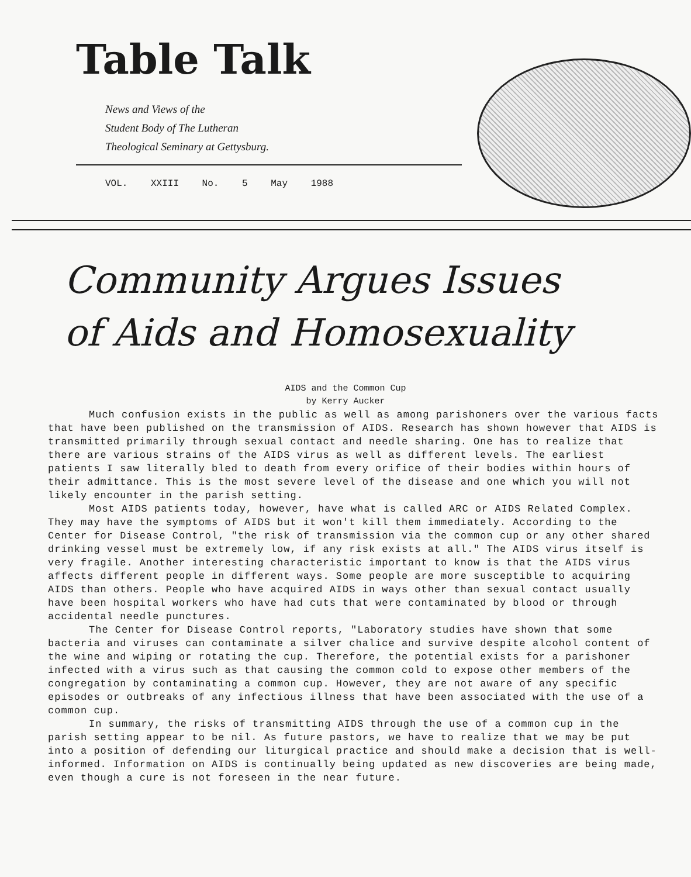Table Talk
News and Views of the
Student Body of The Lutheran
Theological Seminary at Gettysburg.
VOL. XXIII No. 5 May 1988
Community Argues Issues
of Aids and Homosexuality
AIDS and the Common Cup
by Kerry Aucker
Much confusion exists in the public as well as among parishoners over the various facts that have been published on the transmission of AIDS. Research has shown however that AIDS is transmitted primarily through sexual contact and needle sharing. One has to realize that there are various strains of the AIDS virus as well as different levels. The earliest patients I saw literally bled to death from every orifice of their bodies within hours of their admittance. This is the most severe level of the disease and one which you will not likely encounter in the parish setting.
Most AIDS patients today, however, have what is called ARC or AIDS Related Complex. They may have the symptoms of AIDS but it won't kill them immediately. According to the Center for Disease Control, "the risk of transmission via the common cup or any other shared drinking vessel must be extremely low, if any risk exists at all." The AIDS virus itself is very fragile. Another interesting characteristic important to know is that the AIDS virus affects different people in different ways. Some people are more susceptible to acquiring AIDS than others. People who have acquired AIDS in ways other than sexual contact usually have been hospital workers who have had cuts that were contaminated by blood or through accidental needle punctures.
The Center for Disease Control reports, "Laboratory studies have shown that some bacteria and viruses can contaminate a silver chalice and survive despite alcohol content of the wine and wiping or rotating the cup. Therefore, the potential exists for a parishoner infected with a virus such as that causing the common cold to expose other members of the congregation by contaminating a common cup. However, they are not aware of any specific episodes or outbreaks of any infectious illness that have been associated with the use of a common cup.
In summary, the risks of transmitting AIDS through the use of a common cup in the parish setting appear to be nil. As future pastors, we have to realize that we may be put into a position of defending our liturgical practice and should make a decision that is well-informed. Information on AIDS is continually being updated as new discoveries are being made, even though a cure is not foreseen in the near future.